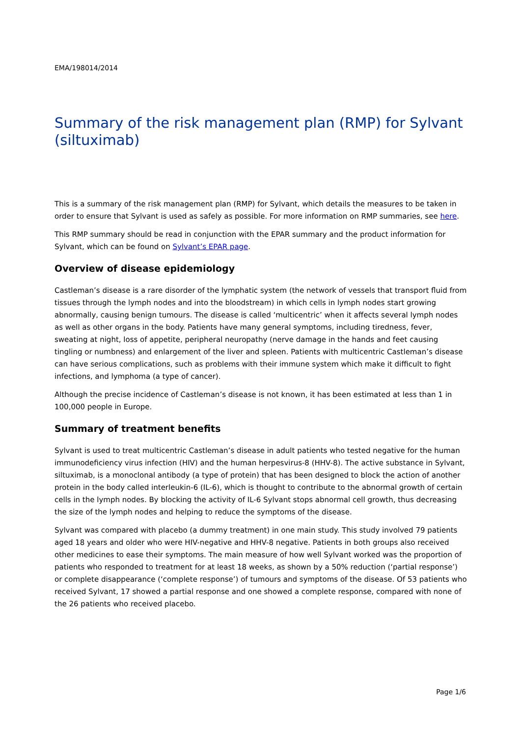EMA/198014/2014
Summary of the risk management plan (RMP) for Sylvant (siltuximab)
This is a summary of the risk management plan (RMP) for Sylvant, which details the measures to be taken in order to ensure that Sylvant is used as safely as possible. For more information on RMP summaries, see here.
This RMP summary should be read in conjunction with the EPAR summary and the product information for Sylvant, which can be found on Sylvant’s EPAR page.
Overview of disease epidemiology
Castleman’s disease is a rare disorder of the lymphatic system (the network of vessels that transport fluid from tissues through the lymph nodes and into the bloodstream) in which cells in lymph nodes start growing abnormally, causing benign tumours. The disease is called ‘multicentric’ when it affects several lymph nodes as well as other organs in the body. Patients have many general symptoms, including tiredness, fever, sweating at night, loss of appetite, peripheral neuropathy (nerve damage in the hands and feet causing tingling or numbness) and enlargement of the liver and spleen. Patients with multicentric Castleman’s disease can have serious complications, such as problems with their immune system which make it difficult to fight infections, and lymphoma (a type of cancer).
Although the precise incidence of Castleman’s disease is not known, it has been estimated at less than 1 in 100,000 people in Europe.
Summary of treatment benefits
Sylvant is used to treat multicentric Castleman’s disease in adult patients who tested negative for the human immunodeficiency virus infection (HIV) and the human herpesvirus-8 (HHV-8). The active substance in Sylvant, siltuximab, is a monoclonal antibody (a type of protein) that has been designed to block the action of another protein in the body called interleukin-6 (IL-6), which is thought to contribute to the abnormal growth of certain cells in the lymph nodes. By blocking the activity of IL-6 Sylvant stops abnormal cell growth, thus decreasing the size of the lymph nodes and helping to reduce the symptoms of the disease.
Sylvant was compared with placebo (a dummy treatment) in one main study. This study involved 79 patients aged 18 years and older who were HIV-negative and HHV-8 negative. Patients in both groups also received other medicines to ease their symptoms. The main measure of how well Sylvant worked was the proportion of patients who responded to treatment for at least 18 weeks, as shown by a 50% reduction (‘partial response’) or complete disappearance (‘complete response’) of tumours and symptoms of the disease. Of 53 patients who received Sylvant, 17 showed a partial response and one showed a complete response, compared with none of the 26 patients who received placebo.
Page 1/6